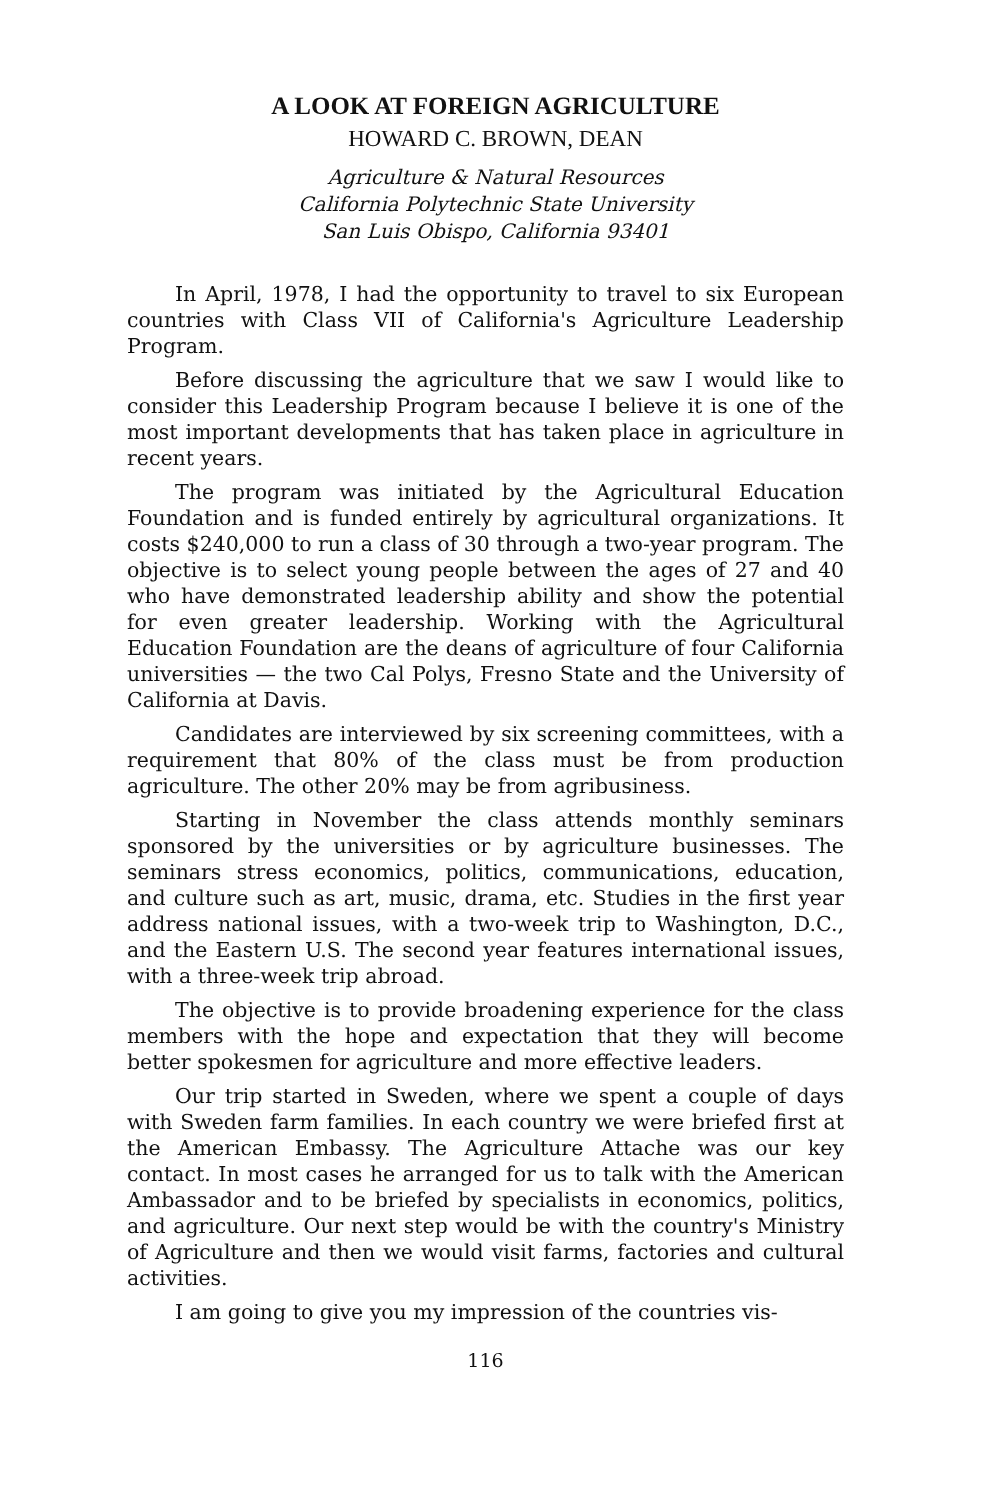A LOOK AT FOREIGN AGRICULTURE
HOWARD C. BROWN, DEAN
Agriculture & Natural Resources
California Polytechnic State University
San Luis Obispo, California 93401
In April, 1978, I had the opportunity to travel to six European countries with Class VII of California's Agriculture Leadership Program.
Before discussing the agriculture that we saw I would like to consider this Leadership Program because I believe it is one of the most important developments that has taken place in agriculture in recent years.
The program was initiated by the Agricultural Education Foundation and is funded entirely by agricultural organizations. It costs $240,000 to run a class of 30 through a two-year program. The objective is to select young people between the ages of 27 and 40 who have demonstrated leadership ability and show the potential for even greater leadership. Working with the Agricultural Education Foundation are the deans of agriculture of four California universities — the two Cal Polys, Fresno State and the University of California at Davis.
Candidates are interviewed by six screening committees, with a requirement that 80% of the class must be from production agriculture. The other 20% may be from agribusiness.
Starting in November the class attends monthly seminars sponsored by the universities or by agriculture businesses. The seminars stress economics, politics, communications, education, and culture such as art, music, drama, etc. Studies in the first year address national issues, with a two-week trip to Washington, D.C., and the Eastern U.S. The second year features international issues, with a three-week trip abroad.
The objective is to provide broadening experience for the class members with the hope and expectation that they will become better spokesmen for agriculture and more effective leaders.
Our trip started in Sweden, where we spent a couple of days with Sweden farm families. In each country we were briefed first at the American Embassy. The Agriculture Attache was our key contact. In most cases he arranged for us to talk with the American Ambassador and to be briefed by specialists in economics, politics, and agriculture. Our next step would be with the country's Ministry of Agriculture and then we would visit farms, factories and cultural activities.
I am going to give you my impression of the countries vis-
116